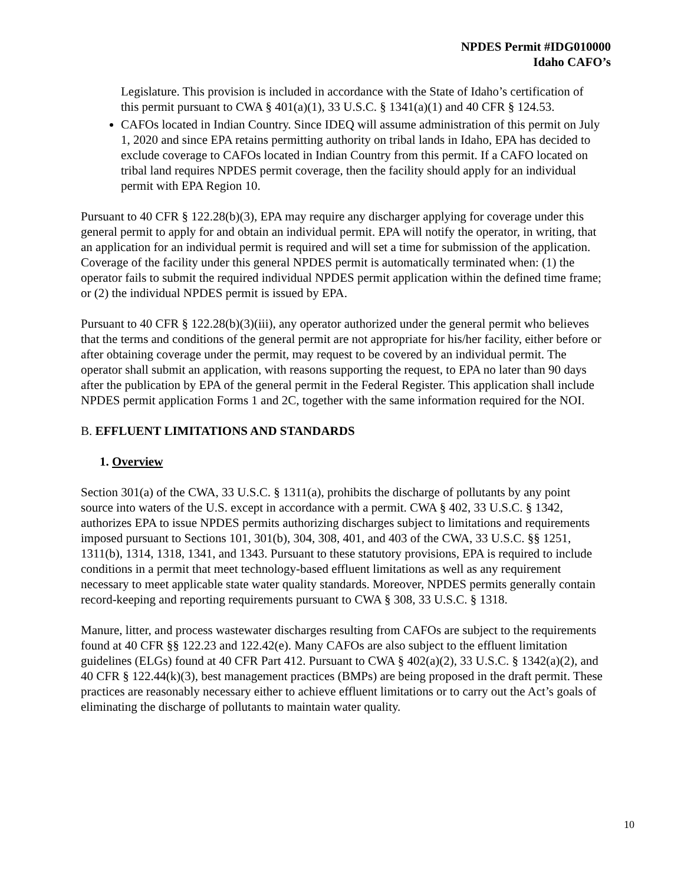NPDES Permit #IDG010000
Idaho CAFO’s
Legislature. This provision is included in accordance with the State of Idaho’s certification of this permit pursuant to CWA § 401(a)(1), 33 U.S.C. § 1341(a)(1) and 40 CFR § 124.53.
CAFOs located in Indian Country. Since IDEQ will assume administration of this permit on July 1, 2020 and since EPA retains permitting authority on tribal lands in Idaho, EPA has decided to exclude coverage to CAFOs located in Indian Country from this permit. If a CAFO located on tribal land requires NPDES permit coverage, then the facility should apply for an individual permit with EPA Region 10.
Pursuant to 40 CFR § 122.28(b)(3), EPA may require any discharger applying for coverage under this general permit to apply for and obtain an individual permit. EPA will notify the operator, in writing, that an application for an individual permit is required and will set a time for submission of the application. Coverage of the facility under this general NPDES permit is automatically terminated when: (1) the operator fails to submit the required individual NPDES permit application within the defined time frame; or (2) the individual NPDES permit is issued by EPA.
Pursuant to 40 CFR § 122.28(b)(3)(iii), any operator authorized under the general permit who believes that the terms and conditions of the general permit are not appropriate for his/her facility, either before or after obtaining coverage under the permit, may request to be covered by an individual permit. The operator shall submit an application, with reasons supporting the request, to EPA no later than 90 days after the publication by EPA of the general permit in the Federal Register. This application shall include NPDES permit application Forms 1 and 2C, together with the same information required for the NOI.
B. EFFLUENT LIMITATIONS AND STANDARDS
1. Overview
Section 301(a) of the CWA, 33 U.S.C. § 1311(a), prohibits the discharge of pollutants by any point source into waters of the U.S. except in accordance with a permit. CWA § 402, 33 U.S.C. § 1342, authorizes EPA to issue NPDES permits authorizing discharges subject to limitations and requirements imposed pursuant to Sections 101, 301(b), 304, 308, 401, and 403 of the CWA, 33 U.S.C. §§ 1251, 1311(b), 1314, 1318, 1341, and 1343. Pursuant to these statutory provisions, EPA is required to include conditions in a permit that meet technology-based effluent limitations as well as any requirement necessary to meet applicable state water quality standards. Moreover, NPDES permits generally contain record-keeping and reporting requirements pursuant to CWA § 308, 33 U.S.C. § 1318.
Manure, litter, and process wastewater discharges resulting from CAFOs are subject to the requirements found at 40 CFR §§ 122.23 and 122.42(e). Many CAFOs are also subject to the effluent limitation guidelines (ELGs) found at 40 CFR Part 412. Pursuant to CWA § 402(a)(2), 33 U.S.C. § 1342(a)(2), and 40 CFR § 122.44(k)(3), best management practices (BMPs) are being proposed in the draft permit. These practices are reasonably necessary either to achieve effluent limitations or to carry out the Act’s goals of eliminating the discharge of pollutants to maintain water quality.
10